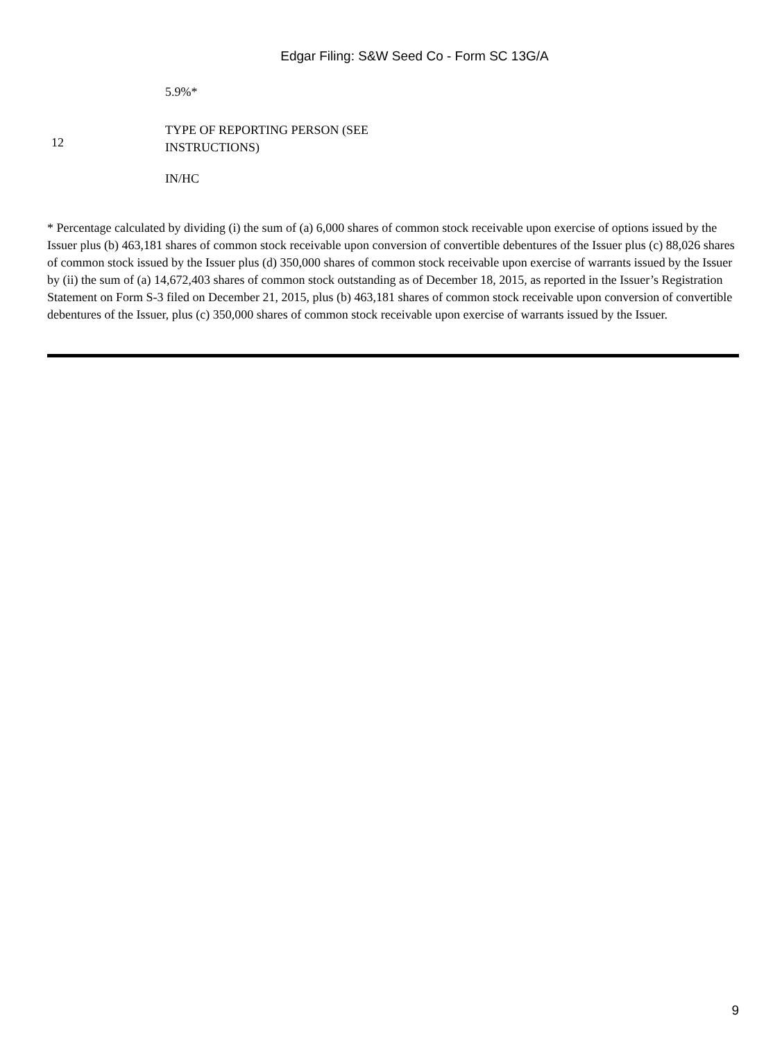Edgar Filing: S&W Seed Co - Form SC 13G/A
| | 5.9%* |
| 12 | TYPE OF REPORTING PERSON (SEE INSTRUCTIONS) IN/HC |
* Percentage calculated by dividing (i) the sum of (a) 6,000 shares of common stock receivable upon exercise of options issued by the Issuer plus (b) 463,181 shares of common stock receivable upon conversion of convertible debentures of the Issuer plus (c) 88,026 shares of common stock issued by the Issuer plus (d) 350,000 shares of common stock receivable upon exercise of warrants issued by the Issuer by (ii) the sum of (a) 14,672,403 shares of common stock outstanding as of December 18, 2015, as reported in the Issuer’s Registration Statement on Form S-3 filed on December 21, 2015, plus (b) 463,181 shares of common stock receivable upon conversion of convertible debentures of the Issuer, plus (c) 350,000 shares of common stock receivable upon exercise of warrants issued by the Issuer.
9